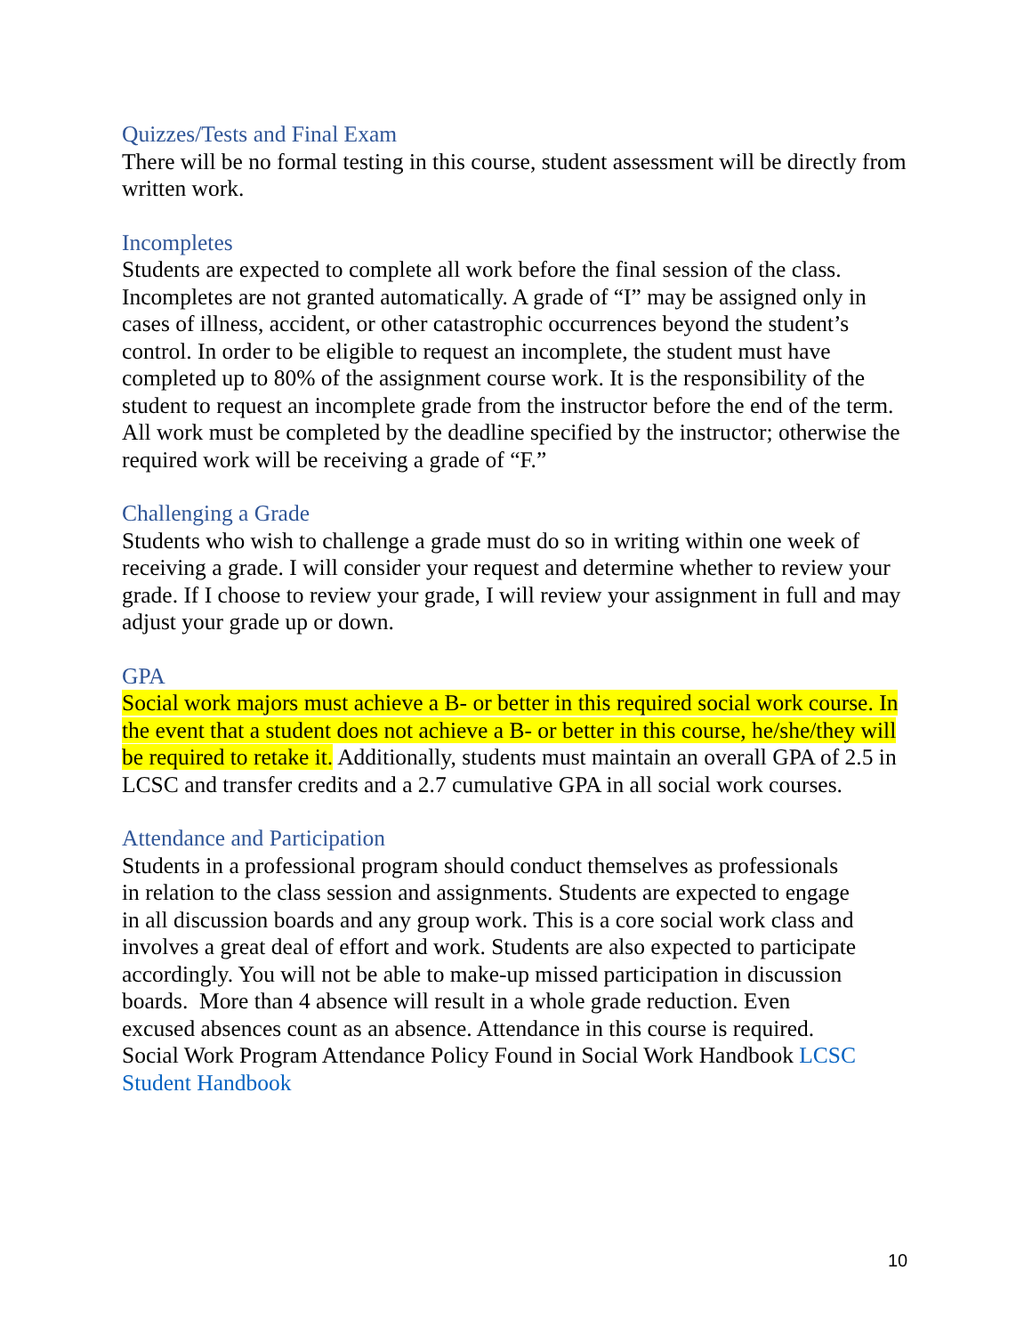Quizzes/Tests and Final Exam
There will be no formal testing in this course, student assessment will be directly from written work.
Incompletes
Students are expected to complete all work before the final session of the class. Incompletes are not granted automatically. A grade of “I” may be assigned only in cases of illness, accident, or other catastrophic occurrences beyond the student’s control. In order to be eligible to request an incomplete, the student must have completed up to 80% of the assignment course work. It is the responsibility of the student to request an incomplete grade from the instructor before the end of the term. All work must be completed by the deadline specified by the instructor; otherwise the required work will be receiving a grade of “F.”
Challenging a Grade
Students who wish to challenge a grade must do so in writing within one week of receiving a grade. I will consider your request and determine whether to review your grade. If I choose to review your grade, I will review your assignment in full and may adjust your grade up or down.
GPA
Social work majors must achieve a B- or better in this required social work course. In the event that a student does not achieve a B- or better in this course, he/she/they will be required to retake it. Additionally, students must maintain an overall GPA of 2.5 in LCSC and transfer credits and a 2.7 cumulative GPA in all social work courses.
Attendance and Participation
Students in a professional program should conduct themselves as professionals in relation to the class session and assignments. Students are expected to engage in all discussion boards and any group work. This is a core social work class and involves a great deal of effort and work. Students are also expected to participate accordingly. You will not be able to make-up missed participation in discussion boards. More than 4 absence will result in a whole grade reduction. Even excused absences count as an absence. Attendance in this course is required. Social Work Program Attendance Policy Found in Social Work Handbook LCSC Student Handbook
10